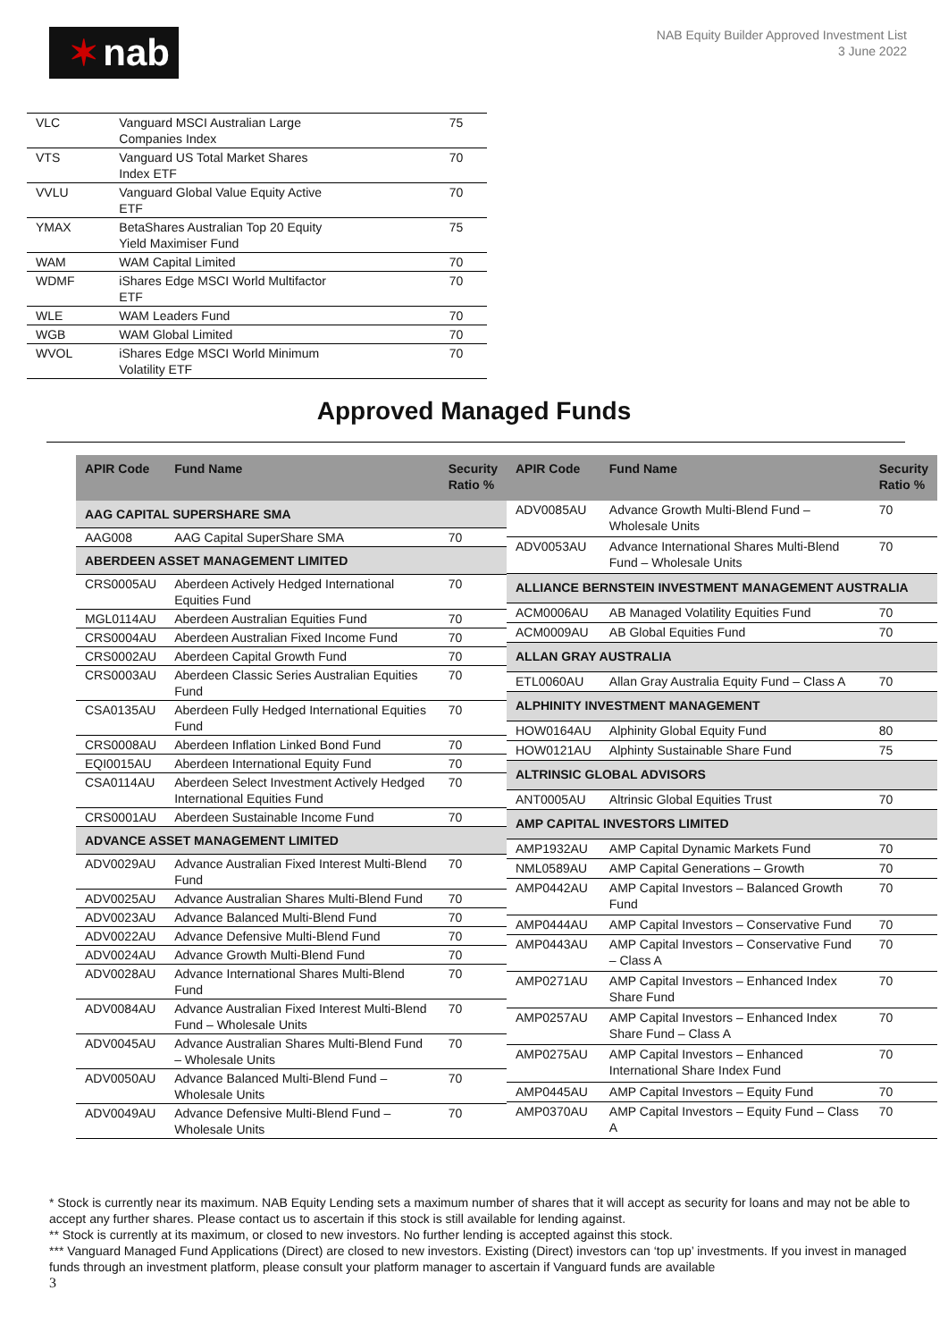✶ nab
NAB Equity Builder Approved Investment List
3 June 2022
| VLC | Vanguard MSCI Australian Large Companies Index | 75 |
| VTS | Vanguard US Total Market Shares Index ETF | 70 |
| VVLU | Vanguard Global Value Equity Active ETF | 70 |
| YMAX | BetaShares Australian Top 20 Equity Yield Maximiser Fund | 75 |
| WAM | WAM Capital Limited | 70 |
| WDMF | iShares Edge MSCI World Multifactor ETF | 70 |
| WLE | WAM Leaders Fund | 70 |
| WGB | WAM Global Limited | 70 |
| WVOL | iShares Edge MSCI World Minimum Volatility ETF | 70 |
Approved Managed Funds
| APIR Code | Fund Name | Security Ratio % |
| --- | --- | --- |
| AAG CAPITAL SUPERSHARE SMA | | |
| AAG008 | AAG Capital SuperShare SMA | 70 |
| ABERDEEN ASSET MANAGEMENT LIMITED | | |
| CRS0005AU | Aberdeen Actively Hedged International Equities Fund | 70 |
| MGL0114AU | Aberdeen Australian Equities Fund | 70 |
| CRS0004AU | Aberdeen Australian Fixed Income Fund | 70 |
| CRS0002AU | Aberdeen Capital Growth Fund | 70 |
| CRS0003AU | Aberdeen Classic Series Australian Equities Fund | 70 |
| CSA0135AU | Aberdeen Fully Hedged International Equities Fund | 70 |
| CRS0008AU | Aberdeen Inflation Linked Bond Fund | 70 |
| EQI0015AU | Aberdeen International Equity Fund | 70 |
| CSA0114AU | Aberdeen Select Investment Actively Hedged International Equities Fund | 70 |
| CRS0001AU | Aberdeen Sustainable Income Fund | 70 |
| ADVANCE ASSET MANAGEMENT LIMITED | | |
| ADV0029AU | Advance Australian Fixed Interest Multi-Blend Fund | 70 |
| ADV0025AU | Advance Australian Shares Multi-Blend Fund | 70 |
| ADV0023AU | Advance Balanced Multi-Blend Fund | 70 |
| ADV0022AU | Advance Defensive Multi-Blend Fund | 70 |
| ADV0024AU | Advance Growth Multi-Blend Fund | 70 |
| ADV0028AU | Advance International Shares Multi-Blend Fund | 70 |
| ADV0084AU | Advance Australian Fixed Interest Multi-Blend Fund – Wholesale Units | 70 |
| ADV0045AU | Advance Australian Shares Multi-Blend Fund – Wholesale Units | 70 |
| ADV0050AU | Advance Balanced Multi-Blend Fund – Wholesale Units | 70 |
| ADV0049AU | Advance Defensive Multi-Blend Fund – Wholesale Units | 70 |
| APIR Code | Fund Name | Security Ratio % |
| --- | --- | --- |
| ADV0085AU | Advance Growth Multi-Blend Fund – Wholesale Units | 70 |
| ADV0053AU | Advance International Shares Multi-Blend Fund – Wholesale Units | 70 |
| ALLIANCE BERNSTEIN INVESTMENT MANAGEMENT AUSTRALIA | | |
| ACM0006AU | AB Managed Volatility Equities Fund | 70 |
| ACM0009AU | AB Global Equities Fund | 70 |
| ALLAN GRAY AUSTRALIA | | |
| ETL0060AU | Allan Gray Australia Equity Fund – Class A | 70 |
| ALPHINITY INVESTMENT MANAGEMENT | | |
| HOW0164AU | Alphinity Global Equity Fund | 80 |
| HOW0121AU | Alphinty Sustainable Share Fund | 75 |
| ALTRINSIC GLOBAL ADVISORS | | |
| ANT0005AU | Altrinsic Global Equities Trust | 70 |
| AMP CAPITAL INVESTORS LIMITED | | |
| AMP1932AU | AMP Capital Dynamic Markets Fund | 70 |
| NML0589AU | AMP Capital Generations – Growth | 70 |
| AMP0442AU | AMP Capital Investors – Balanced Growth Fund | 70 |
| AMP0444AU | AMP Capital Investors – Conservative Fund | 70 |
| AMP0443AU | AMP Capital Investors – Conservative Fund – Class A | 70 |
| AMP0271AU | AMP Capital Investors – Enhanced Index Share Fund | 70 |
| AMP0257AU | AMP Capital Investors – Enhanced Index Share Fund – Class A | 70 |
| AMP0275AU | AMP Capital Investors – Enhanced International Share Index Fund | 70 |
| AMP0445AU | AMP Capital Investors – Equity Fund | 70 |
| AMP0370AU | AMP Capital Investors – Equity Fund – Class A | 70 |
* Stock is currently near its maximum. NAB Equity Lending sets a maximum number of shares that it will accept as security for loans and may not be able to accept any further shares. Please contact us to ascertain if this stock is still available for lending against.
** Stock is currently at its maximum, or closed to new investors. No further lending is accepted against this stock.
*** Vanguard Managed Fund Applications (Direct) are closed to new investors. Existing (Direct) investors can ‘top up’ investments. If you invest in managed funds through an investment platform, please consult your platform manager to ascertain if Vanguard funds are available
3